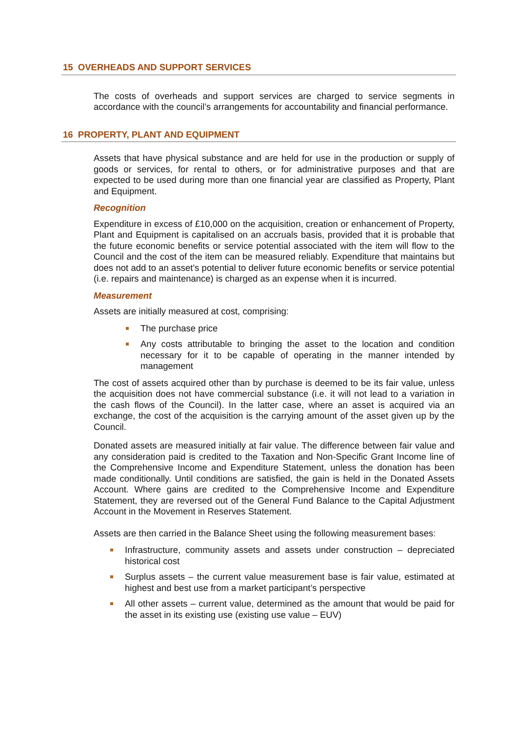15 OVERHEADS AND SUPPORT SERVICES
The costs of overheads and support services are charged to service segments in accordance with the council’s arrangements for accountability and financial performance.
16 PROPERTY, PLANT AND EQUIPMENT
Assets that have physical substance and are held for use in the production or supply of goods or services, for rental to others, or for administrative purposes and that are expected to be used during more than one financial year are classified as Property, Plant and Equipment.
Recognition
Expenditure in excess of £10,000 on the acquisition, creation or enhancement of Property, Plant and Equipment is capitalised on an accruals basis, provided that it is probable that the future economic benefits or service potential associated with the item will flow to the Council and the cost of the item can be measured reliably. Expenditure that maintains but does not add to an asset’s potential to deliver future economic benefits or service potential (i.e. repairs and maintenance) is charged as an expense when it is incurred.
Measurement
Assets are initially measured at cost, comprising:
The purchase price
Any costs attributable to bringing the asset to the location and condition necessary for it to be capable of operating in the manner intended by management
The cost of assets acquired other than by purchase is deemed to be its fair value, unless the acquisition does not have commercial substance (i.e. it will not lead to a variation in the cash flows of the Council). In the latter case, where an asset is acquired via an exchange, the cost of the acquisition is the carrying amount of the asset given up by the Council.
Donated assets are measured initially at fair value. The difference between fair value and any consideration paid is credited to the Taxation and Non-Specific Grant Income line of the Comprehensive Income and Expenditure Statement, unless the donation has been made conditionally. Until conditions are satisfied, the gain is held in the Donated Assets Account. Where gains are credited to the Comprehensive Income and Expenditure Statement, they are reversed out of the General Fund Balance to the Capital Adjustment Account in the Movement in Reserves Statement.
Assets are then carried in the Balance Sheet using the following measurement bases:
Infrastructure, community assets and assets under construction – depreciated historical cost
Surplus assets – the current value measurement base is fair value, estimated at highest and best use from a market participant’s perspective
All other assets – current value, determined as the amount that would be paid for the asset in its existing use (existing use value – EUV)